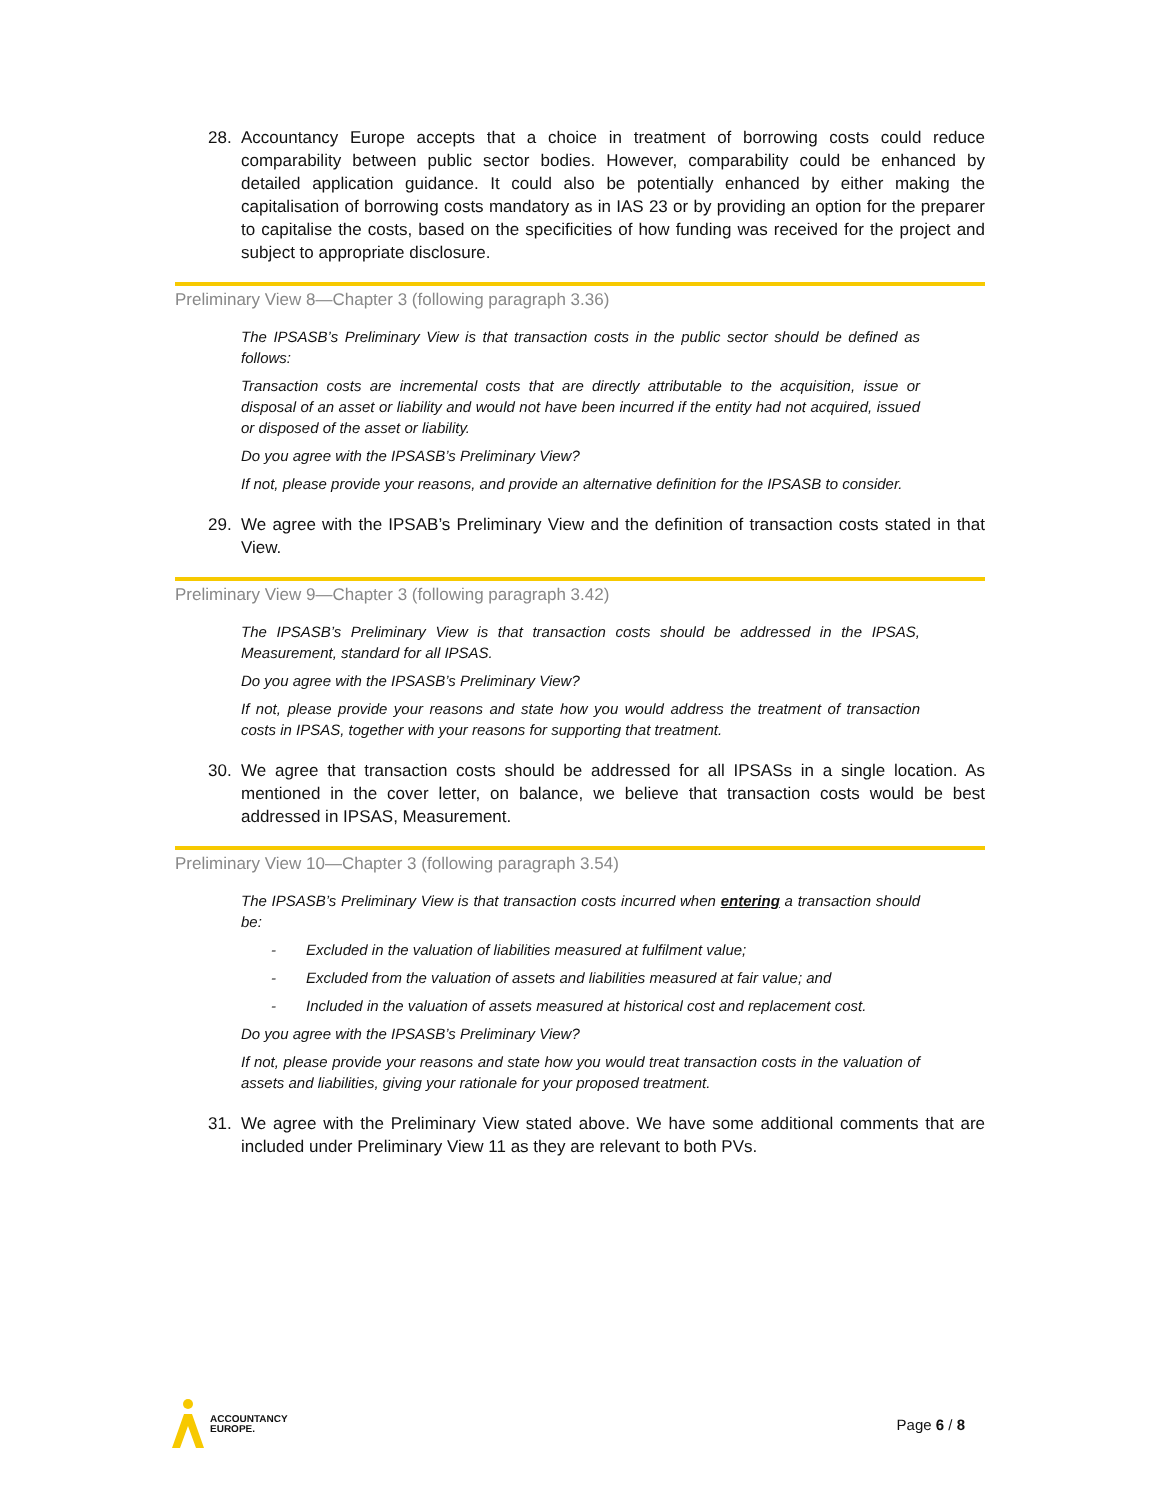28. Accountancy Europe accepts that a choice in treatment of borrowing costs could reduce comparability between public sector bodies. However, comparability could be enhanced by detailed application guidance. It could also be potentially enhanced by either making the capitalisation of borrowing costs mandatory as in IAS 23 or by providing an option for the preparer to capitalise the costs, based on the specificities of how funding was received for the project and subject to appropriate disclosure.
Preliminary View 8—Chapter 3 (following paragraph 3.36)
The IPSASB’s Preliminary View is that transaction costs in the public sector should be defined as follows:
Transaction costs are incremental costs that are directly attributable to the acquisition, issue or disposal of an asset or liability and would not have been incurred if the entity had not acquired, issued or disposed of the asset or liability.
Do you agree with the IPSASB’s Preliminary View?
If not, please provide your reasons, and provide an alternative definition for the IPSASB to consider.
29. We agree with the IPSAB’s Preliminary View and the definition of transaction costs stated in that View.
Preliminary View 9—Chapter 3 (following paragraph 3.42)
The IPSASB’s Preliminary View is that transaction costs should be addressed in the IPSAS, Measurement, standard for all IPSAS.
Do you agree with the IPSASB’s Preliminary View?
If not, please provide your reasons and state how you would address the treatment of transaction costs in IPSAS, together with your reasons for supporting that treatment.
30. We agree that transaction costs should be addressed for all IPSASs in a single location. As mentioned in the cover letter, on balance, we believe that transaction costs would be best addressed in IPSAS, Measurement.
Preliminary View 10—Chapter 3 (following paragraph 3.54)
The IPSASB’s Preliminary View is that transaction costs incurred when entering a transaction should be:
- Excluded in the valuation of liabilities measured at fulfilment value;
- Excluded from the valuation of assets and liabilities measured at fair value; and
- Included in the valuation of assets measured at historical cost and replacement cost.
Do you agree with the IPSASB’s Preliminary View?
If not, please provide your reasons and state how you would treat transaction costs in the valuation of assets and liabilities, giving your rationale for your proposed treatment.
31. We agree with the Preliminary View stated above. We have some additional comments that are included under Preliminary View 11 as they are relevant to both PVs.
ACCOUNTANCY
EUROPE.
Page 6 / 8